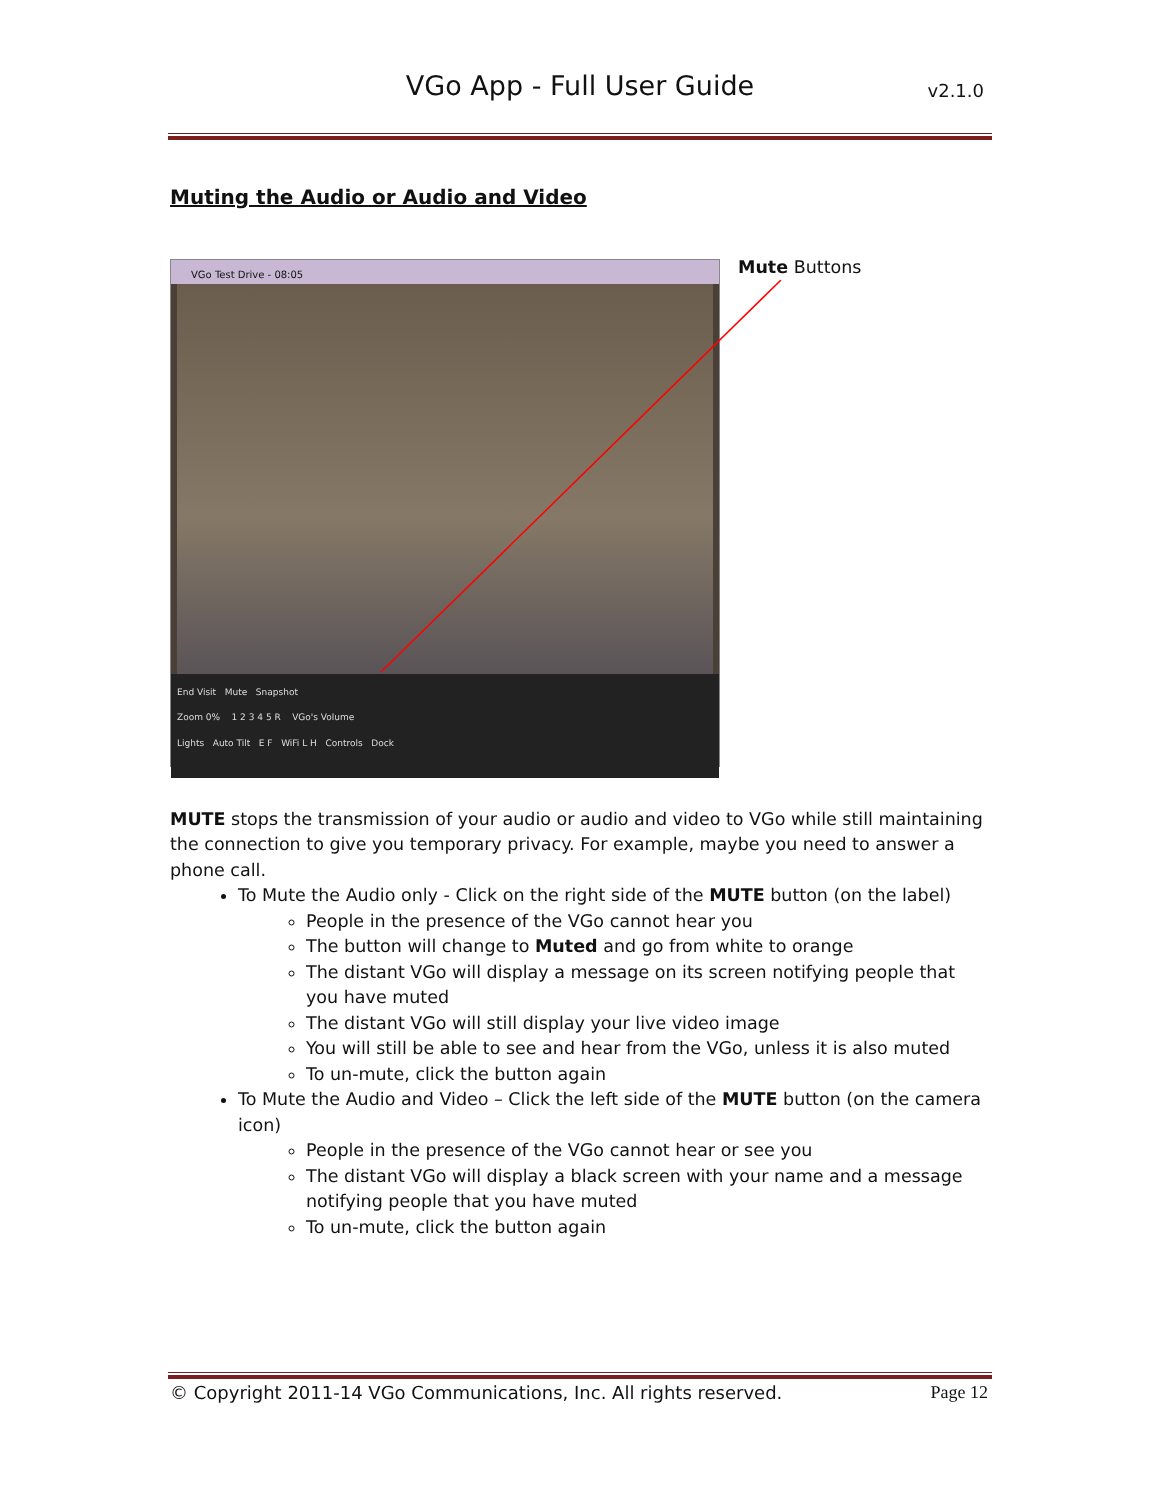VGo App - Full User Guide
v2.1.0
Muting the Audio or Audio and Video
VGo Test Drive - 08:05
End Visit Mute Snapshot
Zoom 0% 1 2 3 4 5 R VGo's Volume
Lights Auto Tilt E F WiFi L H Controls Dock
Mute Buttons
MUTE stops the transmission of your audio or audio and video to VGo while still maintaining the connection to give you temporary privacy. For example, maybe you need to answer a phone call.
To Mute the Audio only - Click on the right side of the MUTE button (on the label)
People in the presence of the VGo cannot hear you
The button will change to Muted and go from white to orange
The distant VGo will display a message on its screen notifying people that you have muted
The distant VGo will still display your live video image
You will still be able to see and hear from the VGo, unless it is also muted
To un-mute, click the button again
To Mute the Audio and Video – Click the left side of the MUTE button (on the camera icon)
People in the presence of the VGo cannot hear or see you
The distant VGo will display a black screen with your name and a message notifying people that you have muted
To un-mute, click the button again
© Copyright 2011-14 VGo Communications, Inc. All rights reserved. Page 12